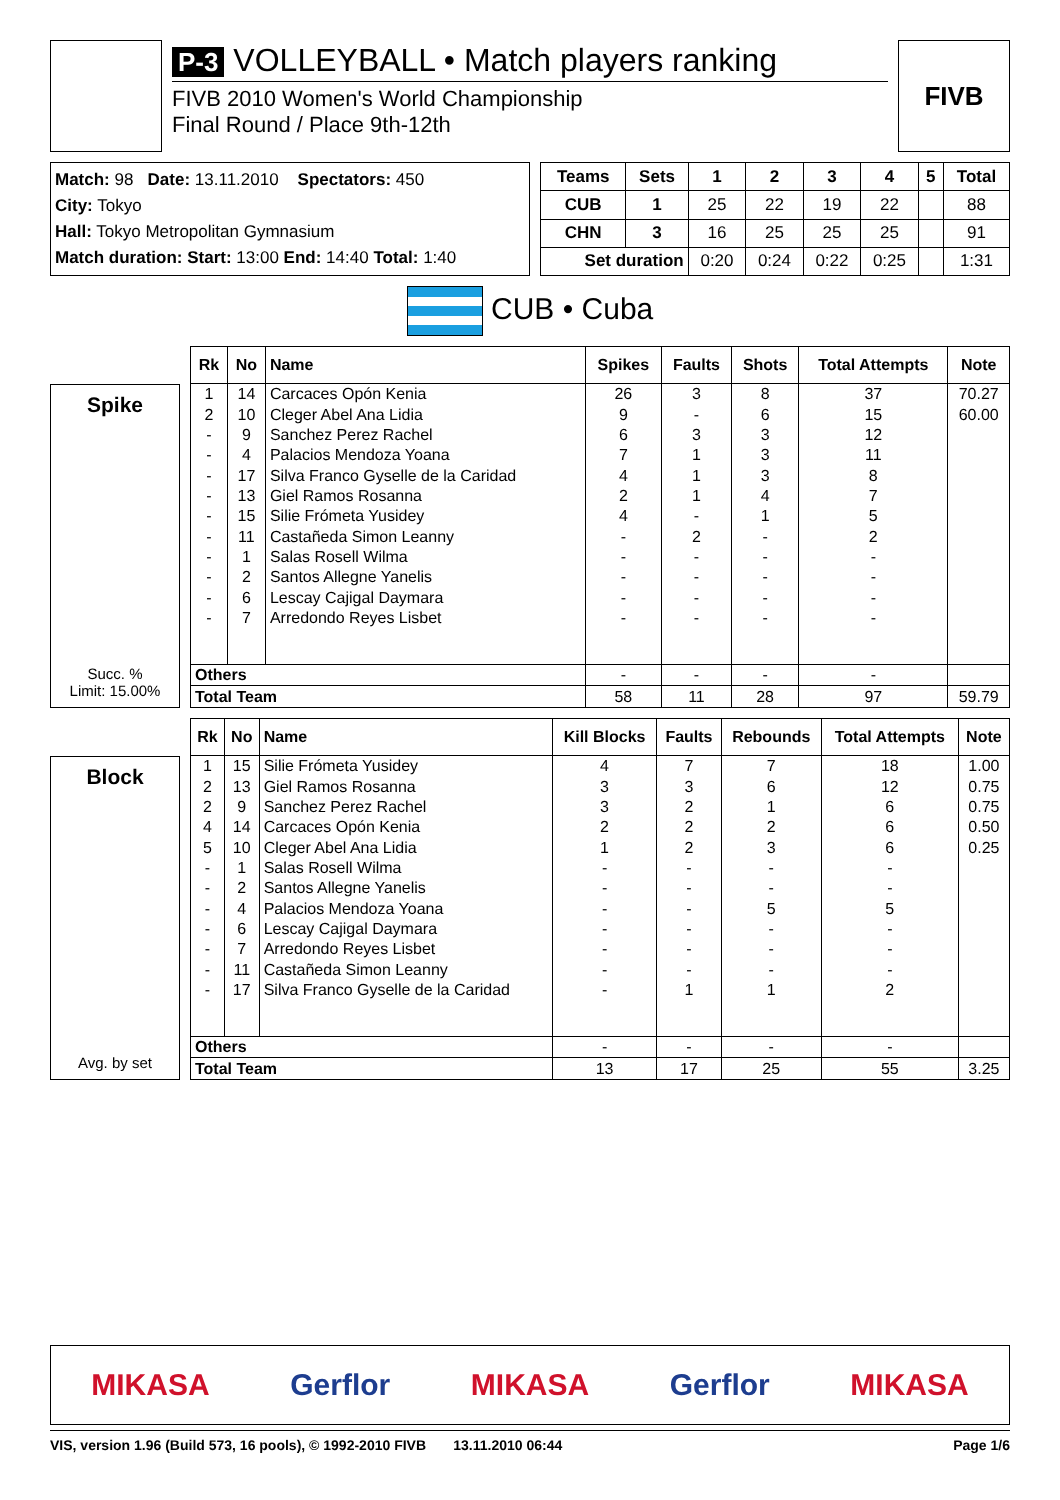P-3 VOLLEYBALL • Match players ranking
FIVB 2010 Women's World Championship
Final Round / Place 9th-12th
FIVB
Match: 98 Date: 13.11.2010 Spectators: 450
City: Tokyo
Hall: Tokyo Metropolitan Gymnasium
Match duration: Start: 13:00 End: 14:40 Total: 1:40
| Teams | Sets | 1 | 2 | 3 | 4 | 5 | Total |
| --- | --- | --- | --- | --- | --- | --- | --- |
| CUB | 1 | 25 | 22 | 19 | 22 | | 88 |
| CHN | 3 | 16 | 25 | 25 | 25 | | 91 |
| Set duration | | 0:20 | 0:24 | 0:22 | 0:25 | | 1:31 |
CUB • Cuba
Spike
Succ. %
Limit: 15.00%
| Rk | No | Name | Spikes | Faults | Shots | Total Attempts | Note |
| --- | --- | --- | --- | --- | --- | --- | --- |
| 1 | 14 | Carcaces Opón Kenia | 26 | 3 | 8 | 37 | 70.27 |
| 2 | 10 | Cleger Abel Ana Lidia | 9 | - | 6 | 15 | 60.00 |
| - | 9 | Sanchez Perez Rachel | 6 | 3 | 3 | 12 | |
| - | 4 | Palacios Mendoza Yoana | 7 | 1 | 3 | 11 | |
| - | 17 | Silva Franco Gyselle de la Caridad | 4 | 1 | 3 | 8 | |
| - | 13 | Giel Ramos Rosanna | 2 | 1 | 4 | 7 | |
| - | 15 | Silie Frómeta Yusidey | 4 | - | 1 | 5 | |
| - | 11 | Castañeda Simon Leanny | - | 2 | - | 2 | |
| - | 1 | Salas Rosell Wilma | - | - | - | - | |
| - | 2 | Santos Allegne Yanelis | - | - | - | - | |
| - | 6 | Lescay Cajigal Daymara | - | - | - | - | |
| - | 7 | Arredondo Reyes Lisbet | - | - | - | - | |
| Others | | | - | - | - | - | |
| Total Team | | | 58 | 11 | 28 | 97 | 59.79 |
Block
Avg. by set
| Rk | No | Name | Kill Blocks | Faults | Rebounds | Total Attempts | Note |
| --- | --- | --- | --- | --- | --- | --- | --- |
| 1 | 15 | Silie Frómeta Yusidey | 4 | 7 | 7 | 18 | 1.00 |
| 2 | 13 | Giel Ramos Rosanna | 3 | 3 | 6 | 12 | 0.75 |
| 2 | 9 | Sanchez Perez Rachel | 3 | 2 | 1 | 6 | 0.75 |
| 4 | 14 | Carcaces Opón Kenia | 2 | 2 | 2 | 6 | 0.50 |
| 5 | 10 | Cleger Abel Ana Lidia | 1 | 2 | 3 | 6 | 0.25 |
| - | 1 | Salas Rosell Wilma | - | - | - | - | |
| - | 2 | Santos Allegne Yanelis | - | - | - | - | |
| - | 4 | Palacios Mendoza Yoana | - | - | 5 | 5 | |
| - | 6 | Lescay Cajigal Daymara | - | - | - | - | |
| - | 7 | Arredondo Reyes Lisbet | - | - | - | - | |
| - | 11 | Castañeda Simon Leanny | - | - | - | - | |
| - | 17 | Silva Franco Gyselle de la Caridad | - | 1 | 1 | 2 | |
| Others | | | - | - | - | - | |
| Total Team | | | 13 | 17 | 25 | 55 | 3.25 |
MIKASA Gerflor MIKASA Gerflor MIKASA
VIS, version 1.96 (Build 573, 16 pools), © 1992-2010 FIVB 13.11.2010 06:44 Page 1/6